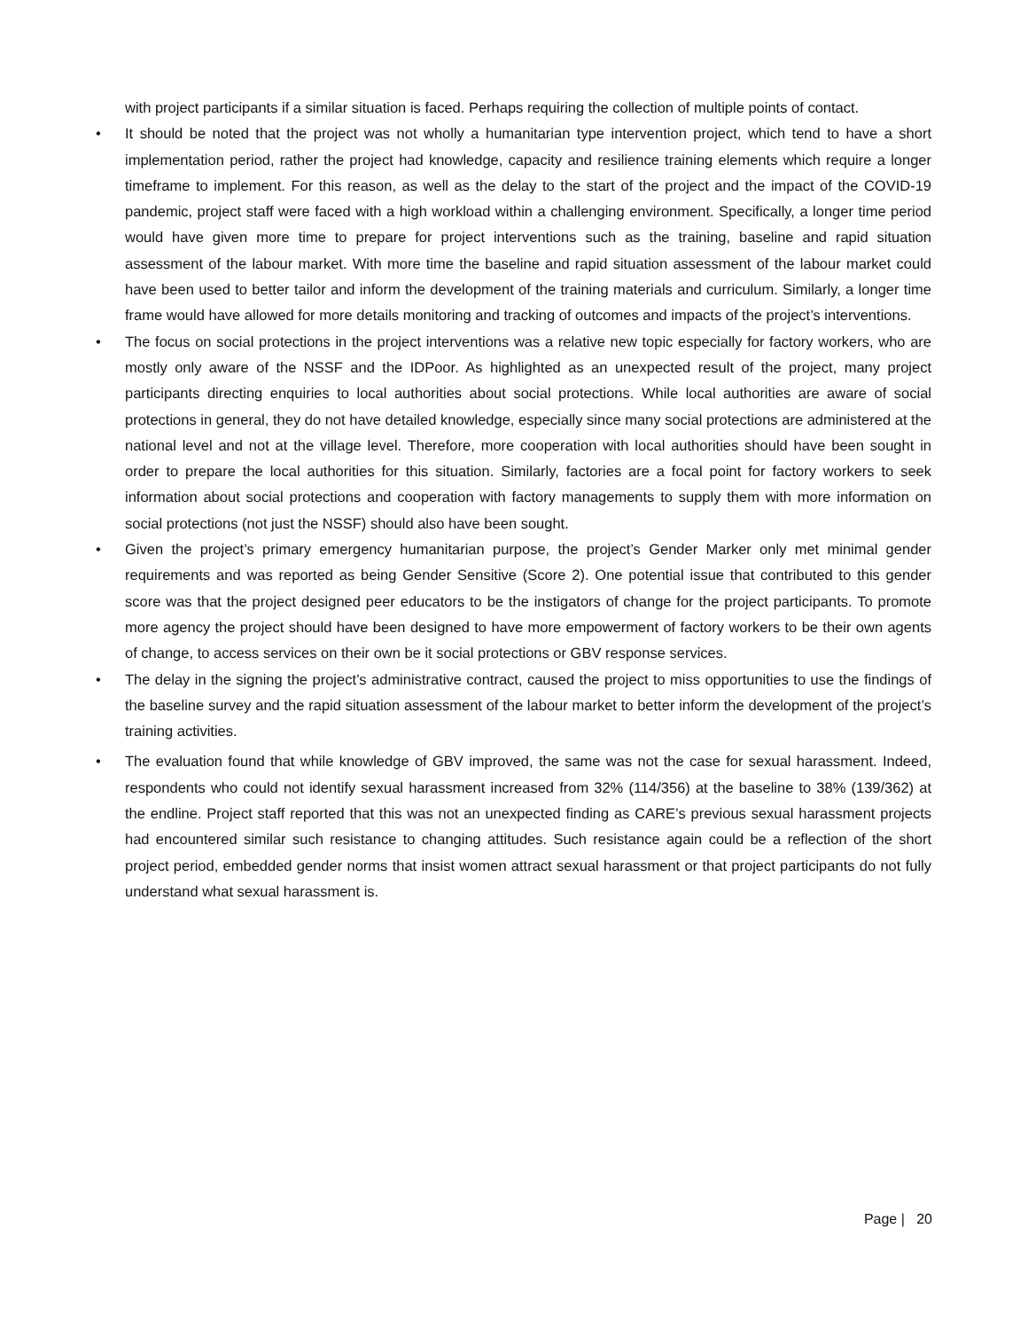with project participants if a similar situation is faced. Perhaps requiring the collection of multiple points of contact.
• It should be noted that the project was not wholly a humanitarian type intervention project, which tend to have a short implementation period, rather the project had knowledge, capacity and resilience training elements which require a longer timeframe to implement. For this reason, as well as the delay to the start of the project and the impact of the COVID-19 pandemic, project staff were faced with a high workload within a challenging environment. Specifically, a longer time period would have given more time to prepare for project interventions such as the training, baseline and rapid situation assessment of the labour market. With more time the baseline and rapid situation assessment of the labour market could have been used to better tailor and inform the development of the training materials and curriculum. Similarly, a longer time frame would have allowed for more details monitoring and tracking of outcomes and impacts of the project’s interventions.
• The focus on social protections in the project interventions was a relative new topic especially for factory workers, who are mostly only aware of the NSSF and the IDPoor. As highlighted as an unexpected result of the project, many project participants directing enquiries to local authorities about social protections. While local authorities are aware of social protections in general, they do not have detailed knowledge, especially since many social protections are administered at the national level and not at the village level. Therefore, more cooperation with local authorities should have been sought in order to prepare the local authorities for this situation. Similarly, factories are a focal point for factory workers to seek information about social protections and cooperation with factory managements to supply them with more information on social protections (not just the NSSF) should also have been sought.
• Given the project’s primary emergency humanitarian purpose, the project’s Gender Marker only met minimal gender requirements and was reported as being Gender Sensitive (Score 2). One potential issue that contributed to this gender score was that the project designed peer educators to be the instigators of change for the project participants. To promote more agency the project should have been designed to have more empowerment of factory workers to be their own agents of change, to access services on their own be it social protections or GBV response services.
• The delay in the signing the project’s administrative contract, caused the project to miss opportunities to use the findings of the baseline survey and the rapid situation assessment of the labour market to better inform the development of the project’s training activities.
• The evaluation found that while knowledge of GBV improved, the same was not the case for sexual harassment. Indeed, respondents who could not identify sexual harassment increased from 32% (114/356) at the baseline to 38% (139/362) at the endline. Project staff reported that this was not an unexpected finding as CARE’s previous sexual harassment projects had encountered similar such resistance to changing attitudes. Such resistance again could be a reflection of the short project period, embedded gender norms that insist women attract sexual harassment or that project participants do not fully understand what sexual harassment is.
Page | 20